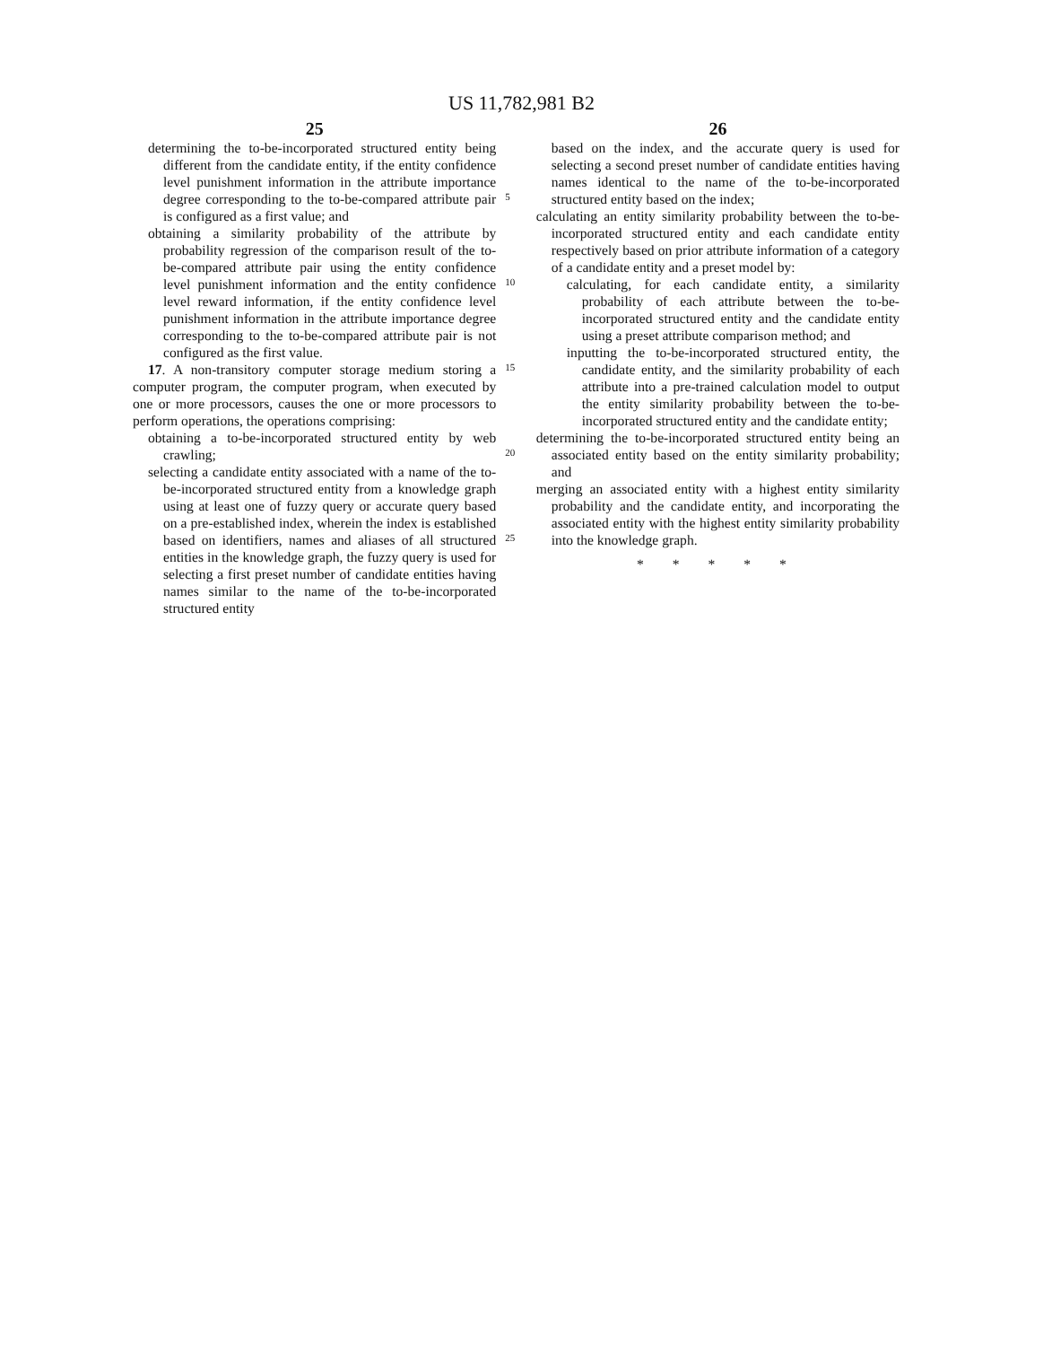US 11,782,981 B2
25
determining the to-be-incorporated structured entity being different from the candidate entity, if the entity confidence level punishment information in the attribute importance degree corresponding to the to-be-compared attribute pair is configured as a first value; and
obtaining a similarity probability of the attribute by probability regression of the comparison result of the to-be-compared attribute pair using the entity confidence level punishment information and the entity confidence level reward information, if the entity confidence level punishment information in the attribute importance degree corresponding to the to-be-compared attribute pair is not configured as the first value.
17. A non-transitory computer storage medium storing a computer program, the computer program, when executed by one or more processors, causes the one or more processors to perform operations, the operations comprising:
obtaining a to-be-incorporated structured entity by web crawling;
selecting a candidate entity associated with a name of the to-be-incorporated structured entity from a knowledge graph using at least one of fuzzy query or accurate query based on a pre-established index, wherein the index is established based on identifiers, names and aliases of all structured entities in the knowledge graph, the fuzzy query is used for selecting a first preset number of candidate entities having names similar to the name of the to-be-incorporated structured entity
5
10
15
20
25
26
based on the index, and the accurate query is used for selecting a second preset number of candidate entities having names identical to the name of the to-be-incorporated structured entity based on the index;
calculating an entity similarity probability between the to-be-incorporated structured entity and each candidate entity respectively based on prior attribute information of a category of a candidate entity and a preset model by:
calculating, for each candidate entity, a similarity probability of each attribute between the to-be-incorporated structured entity and the candidate entity using a preset attribute comparison method; and
inputting the to-be-incorporated structured entity, the candidate entity, and the similarity probability of each attribute into a pre-trained calculation model to output the entity similarity probability between the to-be-incorporated structured entity and the candidate entity;
determining the to-be-incorporated structured entity being an associated entity based on the entity similarity probability; and
merging an associated entity with a highest entity similarity probability and the candidate entity, and incorporating the associated entity with the highest entity similarity probability into the knowledge graph.
* * * * *